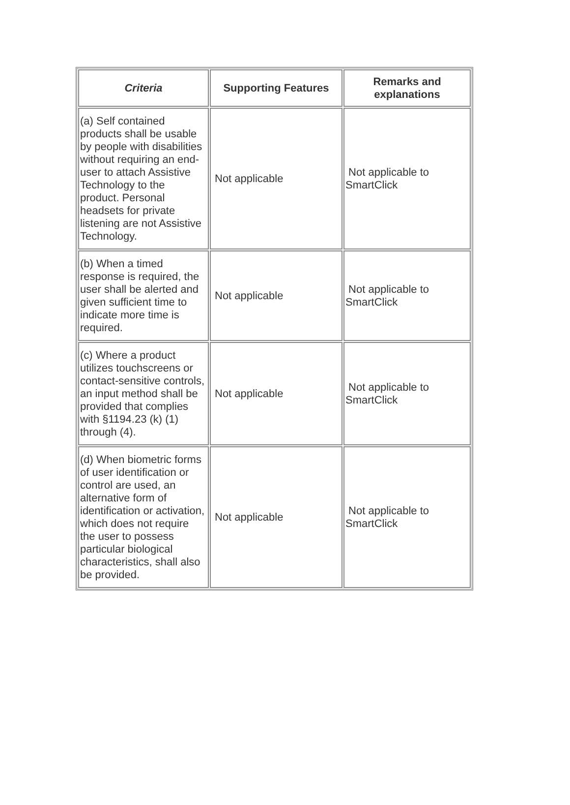| Criteria | Supporting Features | Remarks and explanations |
| --- | --- | --- |
| (a) Self contained products shall be usable by people with disabilities without requiring an end-user to attach Assistive Technology to the product. Personal headsets for private listening are not Assistive Technology. | Not applicable | Not applicable to SmartClick |
| (b) When a timed response is required, the user shall be alerted and given sufficient time to indicate more time is required. | Not applicable | Not applicable to SmartClick |
| (c) Where a product utilizes touchscreens or contact-sensitive controls, an input method shall be provided that complies with §1194.23 (k) (1) through (4). | Not applicable | Not applicable to SmartClick |
| (d) When biometric forms of user identification or control are used, an alternative form of identification or activation, which does not require the user to possess particular biological characteristics, shall also be provided. | Not applicable | Not applicable to SmartClick |